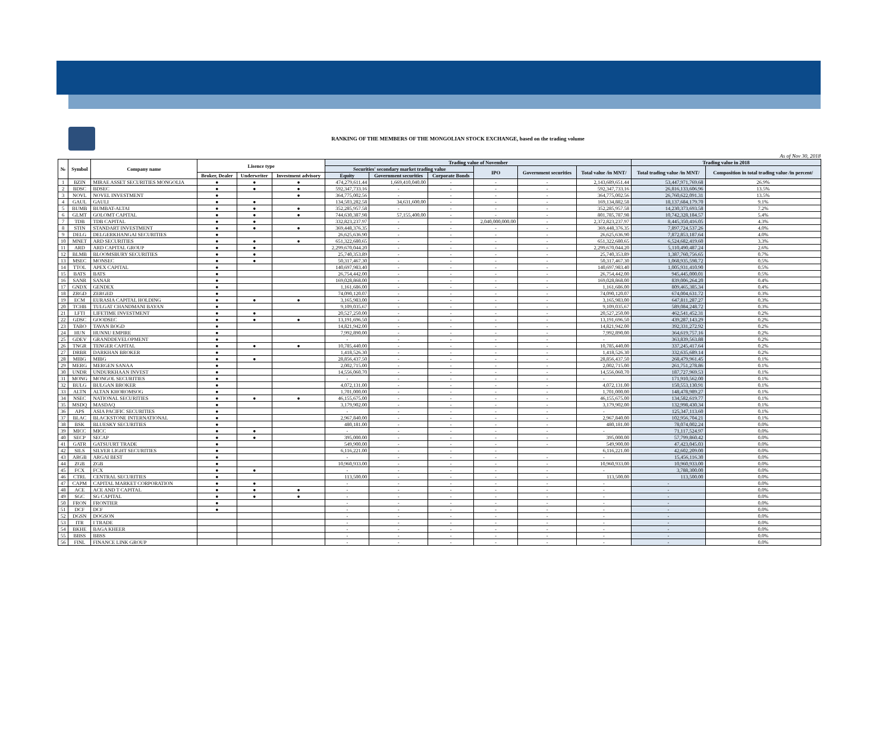RANKING OF THE MEMBERS OF THE MONGOLIAN STOCK EXCHANGE, based on the trading volume
As of Nov 30, 2018
| № | Symbol | Company name | Lisence type | | | Trading value of November | | | | | | Trading value in 2018 | |
| --- | --- | --- | --- | --- | --- | --- | --- | --- | --- | --- | --- | --- | --- |
| | | | | | | Securities' secondary market trading value | | | IPO | Government securities | Total value /in MNT/ | Total trading value /in MNT/ | Composition in total trading value /in percent/ |
| | | | Broker, Dealer | Underwriter | Investment advisory | Equity | Government securities | Corporate Bonds | | | | | |
| 1 | BZIN | MIRAE ASSET SECURITIES MONGOLIA | ● | ● | ● | 474,279,611.44 | 1,669,410,040.00 | - | - | - | 2,143,689,651.44 | 53,447,971,769.68 | 26.9% |
| 2 | BDSC | BDSEC | ● | ● | ● | 592,347,733.16 | - | - | - | - | 592,347,733.16 | 26,816,133,606.96 | 13.5% |
| 3 | NOVL | NOVEL INVESTMENT | ● | | ● | 364,775,002.56 | - | - | - | - | 364,775,002.56 | 26,760,622,091.31 | 13.5% |
| 4 | GAUL | GAULI | ● | ● | | 134,503,282.58 | 34,631,600.00 | - | - | - | 169,134,882.58 | 18,137,684,179.70 | 9.1% |
| 5 | BUMB | BUMBAT-ALTAI | ● | ● | ● | 352,285,957.58 | - | - | - | - | 352,285,957.58 | 14,230,373,693.58 | 7.2% |
| 6 | GLMT | GOLOMT CAPITAL | ● | ● | ● | 744,630,387.98 | 57,155,400.00 | - | - | - | 801,785,787.98 | 10,742,328,184.57 | 5.4% |
| 7 | TDB | TDB CAPITAL | ● | ● | | 332,823,237.97 | - | - | 2,040,000,000.00 | - | 2,372,823,237.97 | 8,445,350,416.05 | 4.3% |
| 8 | STIN | STANDART INVESTMENT | ● | ● | ● | 369,448,376.35 | - | - | - | - | 369,448,376.35 | 7,897,724,537.26 | 4.0% |
| 9 | DELG | DELGERKHANGAI SECURITIES | ● | | | 26,625,636.90 | - | - | - | - | 26,625,636.90 | 7,872,853,187.64 | 4.0% |
| 10 | MNET | ARD SECURITIES | ● | ● | ● | 651,322,680.65 | - | - | - | - | 651,322,680.65 | 6,524,682,419.60 | 3.3% |
| 11 | ARD | ARD CAPITAL GROUP | ● | ● | | 2,299,670,044.20 | - | - | - | - | 2,299,670,044.20 | 5,110,490,487.24 | 2.6% |
| 12 | BLMB | BLOOMSBURY SECURITIES | ● | ● | | 25,740,353.89 | - | - | - | - | 25,740,353.89 | 1,387,760,756.65 | 0.7% |
| 13 | MSEC | MONSEC | ● | ● | | 50,317,467.30 | - | - | - | - | 50,317,467.30 | 1,068,935,598.72 | 0.5% |
| 14 | TTOL | APEX CAPITAL | ● | | | 140,697,983.40 | - | - | - | - | 140,697,983.40 | 1,005,931,410.90 | 0.5% |
| 15 | BATS | BATS | ● | | | 26,754,442.00 | - | - | - | - | 26,754,442.00 | 945,445,000.01 | 0.5% |
| 16 | SANR | SANAR | ● | | | 169,028,868.00 | - | - | - | - | 169,028,868.00 | 839,006,264.20 | 0.4% |
| 17 | GNDX | GENDEX | ● | | | 1,161,686.00 | - | - | - | - | 1,161,686.00 | 809,465,385.34 | 0.4% |
| 18 | ZRGD | ZERGED | ● | | | 74,090,120.07 | - | - | - | - | 74,090,120.07 | 674,004,631.72 | 0.3% |
| 19 | ECM | EURASIA CAPITAL HOLDING | ● | ● | ● | 3,165,983.00 | - | - | - | - | 3,165,983.00 | 647,811,287.27 | 0.3% |
| 20 | TCHB | TULGAT CHANDMANI BAYAN | ● | | | 9,109,035.67 | - | - | - | - | 9,109,035.67 | 589,084,248.72 | 0.3% |
| 21 | LFTI | LIFETIME INVESTMENT | ● | ● | | 20,527,250.00 | - | - | - | - | 20,527,250.00 | 462,541,452.31 | 0.2% |
| 22 | GDSC | GOODSEC | ● | ● | ● | 13,191,696.50 | - | - | - | - | 13,191,696.50 | 439,287,143.29 | 0.2% |
| 23 | TABO | TAVAN BOGD | ● | | | 14,821,942.00 | - | - | - | - | 14,821,942.00 | 392,331,272.92 | 0.2% |
| 24 | HUN | HUNNU EMPIRE | ● | | | 7,992,890.00 | - | - | - | - | 7,992,890.00 | 364,619,757.16 | 0.2% |
| 25 | GDEV | GRANDDEVELOPMENT | ● | | | - | - | - | - | - | - | 363,839,563.88 | 0.2% |
| 26 | TNGR | TENGER CAPITAL | ● | ● | ● | 10,785,440.00 | - | - | - | - | 10,785,440.00 | 337,245,417.64 | 0.2% |
| 27 | DRBR | DARKHAN BROKER | ● | | | 1,418,526.30 | - | - | - | - | 1,418,526.30 | 332,635,689.14 | 0.2% |
| 28 | MIBG | MIBG | ● | ● | | 28,856,437.50 | - | - | - | - | 28,856,437.50 | 268,479,961.45 | 0.1% |
| 29 | MERG | MERGEN SANAA | ● | | | 2,002,715.00 | - | - | - | - | 2,002,715.00 | 261,751,278.86 | 0.1% |
| 30 | UNDR | UNDURKHAAN INVEST | ● | | | 14,556,060.70 | - | - | - | - | 14,556,060.70 | 187,727,969.53 | 0.1% |
| 31 | MONG | MONGOL SECURITIES | ● | | | - | - | - | - | - | - | 171,910,562.00 | 0.1% |
| 32 | BULG | BULGAN BROKER | ● | | | 4,072,131.00 | - | - | - | - | 4,072,131.00 | 150,553,130.91 | 0.1% |
| 33 | ALTN | ALTAN KHOROMSOG | ● | | | 1,701,000.00 | - | - | - | - | 1,701,000.00 | 148,478,989.27 | 0.1% |
| 34 | NSEC | NATIONAL SECURITIES | ● | ● | ● | 46,155,675.00 | - | - | - | - | 46,155,675.00 | 134,582,619.77 | 0.1% |
| 35 | MSDQ | MASDAQ | ● | | | 3,179,902.00 | - | - | - | - | 3,179,902.00 | 132,998,430.34 | 0.1% |
| 36 | APS | ASIA PACIFIC SECURITIES | ● | | | - | - | - | - | - | - | 125,347,113.60 | 0.1% |
| 37 | BLAC | BLACKSTONE INTERNATIONAL | ● | | | 2,967,840.00 | - | - | - | - | 2,967,840.00 | 102,956,704.21 | 0.1% |
| 38 | BSK | BLUESKY SECURITIES | ● | | | 480,181.00 | - | - | - | - | 480,181.00 | 78,074,002.24 | 0.0% |
| 39 | MICC | MICC | ● | ● | | - | - | - | - | - | - | 71,117,524.97 | 0.0% |
| 40 | SECP | SECAP | ● | ● | | 395,000.00 | - | - | - | - | 395,000.00 | 57,799,860.42 | 0.0% |
| 41 | GATR | GATSUURT TRADE | ● | | | 549,900.00 | - | - | - | - | 549,900.00 | 47,423,045.03 | 0.0% |
| 42 | SILS | SILVER LIGHT SECURITIES | ● | | | 6,116,221.00 | - | - | - | | 6,116,221.00 | 42,602,209.00 | 0.0% |
| 43 | ARGB | ARGAI BEST | ● | | | - | - | - | - | - | - | 15,456,116.30 | 0.0% |
| 44 | ZGB | ZGB | ● | | | 10,960,933.00 | - | - | - | - | 10,960,933.00 | 10,960,933.00 | 0.0% |
| 45 | FCX | FCX | ● | ● | | - | - | - | - | - | - | 3,788,300.00 | 0.0% |
| 46 | CTRL | CENTRAL SECURITIES | ● | | | 113,500.00 | - | - | - | - | 113,500.00 | 113,500.00 | 0.0% |
| 47 | CAPM | CAPITAL MARKET CORPORATION | ● | ● | | - | - | - | - | - | - | - | 0.0% |
| 48 | ACE | ACE AND T CAPITAL | ● | ● | ● | - | - | - | - | - | - | - | 0.0% |
| 49 | SGC | SG CAPITAL | ● | ● | ● | - | - | - | - | - | - | - | 0.0% |
| 50 | FRON | FRONTIER | ● | | | - | - | - | - | - | - | - | 0.0% |
| 51 | DCF | DCF | ● | | | - | - | - | - | - | - | - | 0.0% |
| 52 | DGSN | DOGSON | | | | - | - | - | - | - | - | - | 0.0% |
| 53 | ITR | I TRADE | | | | - | - | - | - | - | - | - | 0.0% |
| 54 | BKHE | BAGA KHEER | | | | - | - | - | - | - | - | - | 0.0% |
| 55 | BBSS | BBSS | | | | - | - | - | - | - | - | - | 0.0% |
| 56 | FINL | FINANCE LINK GROUP | | | | - | - | - | - | - | - | - | 0.0% |